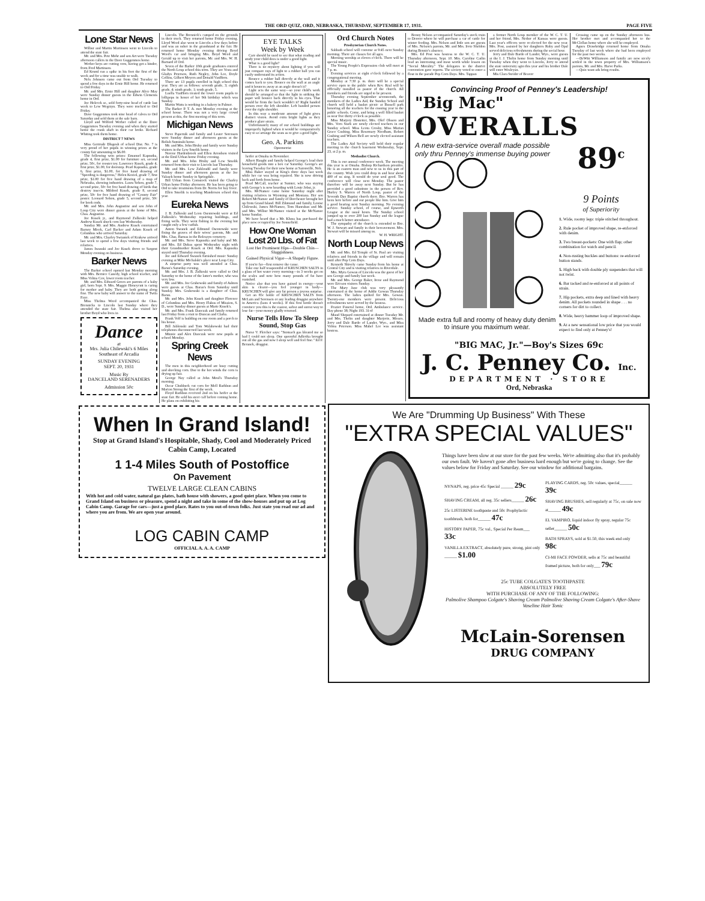THE ORD QUIZ, ORD, NEBRASKA, THURSDAY, SEPTEMBER 17, 1931. PAGE FIVE
Lone Star News
Wilbur and Martin Martinson went to Lincoln to attend the state fair.
Mr. and Mrs. Pete Mohr and son Art were Tuesday afternoon callers in the Dave Guggenmos home.
Werber boys are cutting corn, having got a binder, from Fred Martinson.
Ed Kruml ran a spike in his foot the first of the week and for a time was unable to walk.
Nels Johnson came out from Ord Tuesday to spend a few days in the Ernie Hill home. He returned to Ord Friday.
Mr. and Mrs. Ernie Hill and daughter Alice May were Sunday dinner guests in the Edwin Clements home in Ord.
Joe Holecek sr., sold forty-nine head of cattle last week to Lew Wegrzyn. They were trucked to Ord Friday.
Dave Guggenmos took nine head of calves to Ord Saturday and sold them at the sale barn.
Lloyd and Wilford Werber called at the Dave Guggenmos Tuesday evening and when they started home the crank shaft in their car broke. Richard Whiting took them home.
DISTRICT 7 NEWS
Miss Gertrude Dlugosh of school Dist. No. 7 is very proud of her pupils in winning prizes at the county fair amounting to $6.00.
The following won prizes: Emanuel Kapustka, grade 4, first prize, $1.00 for furniture set, second prize, 50c, for rooster toy. Lawrence Kusek, grade 4, first prize, $1.00, for doorstop. Pearl Kapustka, grade 6, first prize, $1.00, for free hand drawing of "Speeding is dangerous," Helen Koziol, grade 7, first prize, $1.00 for free hand drawing of a map of Nebraska, showing industries. Laura Sobon, grade 7, second prize, 50c for free hand drawing of birds that destroy insects. Mildred Kusek, grade 8, second prize, 50c for free hand drawing of "County Fair" poster. Leonard Sobon, grade 5, second prize, 50c for book ends.
Mr. and Mrs. John Augustine and son John of Loup City were dinner guests at the home of Mrs. Chas. Augustine.
Joe Kusek jr., and Raymond Zulkoski helped Andrew Kusek shuck corn last Wednesday.
Sunday Mr. and Mrs. Andrew Kusek entertained Barney Micek, Carl Backer and Adam Kusek of Columbus who arrived Saturday.
Mr. and Mrs. Charley Swiantek of Krakow arrived last week to spend a few days visiting friends and relatives.
James Iwanski and Joe Kusek drove to Sargent Monday evening on business.
Barker News
The Barker school opened last Monday morning with Mrs. Bernice Canedy, high school teacher, and Miss Velma Cox, lower room teacher.
Mr. and Mrs. Edward Green are parents of a baby girl, born Sept. 9. Mrs. Maggie Honeycutt is caring for mother and baby. They are both getting along fine. The new baby will answer to the name of Twila Faye.
Miss Thelma Weed accompanied the Chas. Brennicks to Lincoln last Sunday where they attended the state fair. Thelma also visited her brother Boyd who lives in
Dance
at
Mrs. Julia Chilewski's 6 Miles Southeast of Arcadia
SUNDAY EVENING
SEPT. 20, 1931
Music By
DANCELAND SERENADERS
Admission 50c
Lincoln. The Brennick's camped on the grounds in their truck. They returned home Friday evening. Lloyd Weed also went to Lincoln a few days before and was an usher in the grandstand at the fair. He returned home Monday evening driving Boyd Weed's car and bringing Mrs. Boyd Weed and Gerald up to visit her parents, Mr. and Mrs. W. H. Barnard of Ord.
Seven of the Barker 10th grade graduates entered the North Loup school this term. They are Vesta and Gladys Peterson, Ruth Negley, John Lee, Doyle Collins, Gilbert Meyers and Donald VanHorn.
There are 13 pupils enrolled in high school this year. They are as follows: seventh grade, 3; eighth grade, 4; ninth grade, 1; tenth grade, 5.
Luella VanHorn treated the lower room pupils to lollipops in honor of her 9th birthday which was Sunday.
Martin Watts is working in a bakery in Palmer.
The Barker P. T. A. met Monday evening at the school house. There was not a very large crowd present at this, the first meeting of this term.
Michigan News
Steve Papernik and family and Lester Sorenson were Sunday dinner and afternoon guests at the Bolish Suminski home.
Mr. and Mrs. John Hruby and family were Sunday visitors in the Lew Smolik home.
Norene Hardenbrook and Ellen Arendson visited at the Emil Urban home Friday evening.
Mr. and Mrs. John Hruby and Lew Smolik returned from their visit to Lincoln last Thursday.
Mr. and Mrs. Lew Zabloudil and family were Sunday dinner and afternoon guests at the Joe Valasek home Sunday in Springdale.
Bill Urban from Comstock visited the Charley Urban home Friday afternoon. He has been going to Ord to take treatments from Dr. Norris for hay fever.
Ellen Smolik is teaching Manderson school this year.
Eureka News
J. B. Zulkoski and Leon Osentowski were at Ed Zulkoski's Wednesday repairing buildings, and fixing wells. They went fishing in the evening but caught only a few catfish.
Anton Swanek and Edmund Osentowski were fixing the graves of their wives' parents, Mr. and Mrs. Chas. Barnas in the Boleszyn cemetery.
Mr. and Mrs. Steve Kapustka and baby and Mr. and Mrs. Ed Dubas spent Wednesday night with their Grandmother Kusek at Ord. Mrs. Kapustka stayed until Thursday evening.
Joe and Edward Swanek furnished music Sunday evening at Mike Michalski's place near Loup City.
A surprise party was well attended at Chas. Baran's Saturday evening.
Mr. and Mrs. J. B. Zulkoski were called to Ord Saturday to the home of the latter's mother, who was very low.
Mr. and Mrs. Joe Grabowski and family of Ashton were guests at Chas. Baran's from Saturday until Sunday. Mrs. Grabowski is a daughter of Chas. Baran.
Mr. and Mrs. John Kusek and daughter Florence of Columbus and Mrs. Henry Flakus of Mission, S. D., were Sunday dinner guests at Marie Kusek's.
Mr. and Mrs. Frank Danczak and family returned last Friday from a visit to Duncan and Clarks.
Frank Volf is building on one room and a porch to his house.
Bill Jablonski and Tom Walahowski had their telephones disconnected last week.
Minnie and Alex Danczak were new pupils at school Monday.
Spring Creek News
The men in this neighborhood are busy cutting and shocking corn. Due to the hot winds the corn is drying up fast.
George Nay called at John Moul's Thursday morning.
Oscar Chubbuck cut corn for Mell Rathbun and Marion Strong the first of the week.
Floyd Rathbun received 2nd on his heifer at the state fair. He sold his steer calf before coming home. He plans on exhibiting his
EYE TALKS
Week by Week
Care should be used to see that what reading and study your child does is under a good light.
What is a good light?
There is no mystery about lighting if you will just compare rays of light to a rubber ball you can easily understand its action.
Bounce a rubber ball directly at the wall and it comes back to you. Bounce on the wall at an angle and it bounces away at an angle doesn't it?
Light acts the same way—so your child's work should be arranged so that the light in striking the paper will bounce back directly in his eyes. That would be from the back wouldn't it? Right handed person over the left shoulder. Left handed person over the right shoulder.
In this way a moderate amount of light gives distinct vision. Avoid extra bright lights as they produce glare strain.
Unfortunately many of our school buildings are improperly lighted when it would be comparatively easy to so arrange the seats as to give a good light.
Geo. A. Parkins
Optometrist
heifer at Omaha in November.
Albert Haught and family helped George's load their household goods into a box car Saturday. George's are leaving Tuesday for their new home at Saronville, Neb.
Miss Baker stayed at King's three days last week while her car was being repaired. She is now driving back and forth from home.
Pearl McCall, teacher at Sumter, who was staying with George's is now boarding with Louie Jobst, jr.
Mrs. McNamee came home Saturday night after visiting relatives in Wyoming and Montana. Her son Robert McNamee and family of Dorchester brought her up from Grand Island. Bill Zikmund and family, Louise Chilewski, James McNamee, Tom Hanrahan and Mr. and Mrs. Wilbur McNamee visited at the McNamee home Sunday.
We have heard that a Mr. Kluna has purchased the place now occupied by Joe Sonnefield.
How One Woman Lost 20 Lbs. of Fat
Lost Her Prominent Hips—Double Chin—Sluggishness.
Gained Physical Vigor—A Shapely Figure.
If you're fat—first remove the cause.
Take one half teaspoonful of KRUSCHEN SALTS in a glass of hot water every morning—in 3 weeks get on the scales and note how many pounds of fat have vanished.
Notice also that you have gained in energy—your skin is clearer—you feel younger in body—KRUSCHEN will give any fat person a joyous surprise.
Get an 85c bottle of KRUSCHEN SALTS from McLain and Sorensen or any leading druggist anywhere in America (lasts 4 weeks). If this first bottle doesn't convince you this is the easiest, safest and surest way to lose fat—your money gladly returned.
Nurse Tells How To Sleep Sound, Stop Gas
Nurse V. Fletcher says: "Stomach gas bloated me so bad I could not sleep. One spoonful Adlerika brought out all the gas and now I sleep well and feel fine." Ed F. Beranek, druggist.
When In Grand Island!
Stop at Grand Island's Hospitable, Shady, Cool and Moderately Priced Cabin Camp, Located
1 1-4 Miles South of Postoffice
On Pavement
TWELVE LARGE CLEAN CABINS
With hot and cold water, natural gas plates, bath house with showers, a good quiet place. When you come to Grand Island on business or pleasure, spend a night and take in some of the show-houses and put up at Log Cabin Camp. Garage for cars—just a good place. Rates to you out-of-town folks. Just state you read our ad and where you are from. We are open year around.
LOG CABIN CAMP
OFFICIAL A. A. A. CAMP
Ord Church Notes
Presbyterian Church Notes.
Sabbath school will convene at 9:45 next Sunday morning. There are classes for all ages.
Morning worship at eleven o'clock. There will be special music.
The Young People's Expression club will meet at 7 p. m.
Evening services at eight o'clock followed by a congregational meeting.
Monday at 7:30 p. m. there will be a special service open to the public when Rev. Real will be officially installed as pastor of the church. All members and friends are urged to be present.
Thursday evening September seventeenth, the members of the Ladies Aid, the Sunday School and church will hold a basket picnic at Bussell park honoring all the teachers for the ensuing year in the public schools. Come, and bring a well filled basket as near five thirty o'clock as possible.
Miss Marjory Hostetter, Mrs. Olof Olsson and Mrs. Vern Stark are newly elected teachers in our Sunday school. Miss Leota Crosby, Miss Marian Grace Cushing, Miss Rosemary Needham, Robert Cushing and Wilson Bell are newly elected assistant teachers.
The Ladies Aid Society will hold their regular meeting in the church basement Wednesday, Sept. 23, at 2 p. m.
Methodist Church.
This is our annual conference week. The meeting this year is at Omaha. Bishop Richardson presides. He is an eastern man and new to us in this part of the country. Wish you could drop in and hear about 400 of us sing. It would do your soul good. The conference will close next Monday. The pastor therefore will be away next Sunday. But he has provided a good substitute in the person of Rev. Hurley S. Warren of North Loup, pastor of the Seventh Day Baptist church there. Bro. Warren has been here before and our people like him. Give him a good hearing next Sunday morning. No evening service. Sunday school, of course, and Epworth League at the usual hours. The Sunday school jumped up to over 200 last Sunday and the league had a much better attendance.
The sympathy of the church is extended to Bro. W. J. Stewart and family in their bereavement. Mrs. Stewart will be missed among us.
W. H. WRIGHT.
North Loup News
Mr. and Mrs. Ed Temple of St. Paul are visiting relatives and friends in the village and will remain until after Pop Corn Days.
Kenneth Shively came Sunday from his home at Central City and is visiting relatives in Riverdale.
Mrs. Myra Gowan of Lincoln was the guest of her son George and family last week.
Mr. and Mrs. George Baker, Irene and Raymond were Ericson visitors Sunday.
The Mary Jane club was very pleasantly entertained at the home of Addie Gowan Thursday afternoon. The ladies quilted for Mrs. Gowan. Twenty-one members were present. Delicious refreshments were served by the hostess.
Frazier Funeral home, Ord. Ambulance service. Day phone 38; Night 193. 31-tf
Maud Shepard entertained at dinner Tuesday Mr. and Mrs. Thelin and daughter Marjorie, Messrs. Jerry and Dale Bardo of Lander, Wyo., and Miss Velma Peterson. Miss Mabel Lee was assistant hostess.
Benny Nelson accompanied Saturday's stock train to Denver where he will purchase a car of cattle for winter feeding. Mrs. Nelson and little son are guests of Mrs. Nelson's parents, Mr. and Mrs. Irvie Sheldon during Bennie's absence.
Mrs. Ed Post was hostess to the W. C. T. U. Thursday afternoon, Sept. 10. Mrs. Caroline Catlin lead an interesting and most worth while lesson on "Social Morality." The delegates to the district convention gave reports. The society voted to enter a float in the parade Pop Corn Days. Mrs. Tappan
a former North Loup member of the W. C. T. U. and her friend, Mrs. Nether of Kansas were guests. Last year's officers were re-elected for the new year. Mrs. Post, assisted by her daughters Ruby and Opal served delicious refreshments during the social hour.
Jerry and Dale Bardo of Lander, Wyo., were guests at the I. J. Thelin home from Sunday morning until Tuesday when they went to Lincoln, Jerry to attend the state university agin this year and his brother Dale will enter Wesleyan.
Mis Clara Steider of Beaver
Crossing came up on the Sunday afternoon bus. Her brother met and accompanied her to the McClellan home where she will be employed.
Agnes Drawbridge returned home from Omaha Tuesday of last week where she had been employed for the past two weeks.
—DeWitt Williamson and family are now nicely settled in the town property of Mrs. Williamson's parents, Mr. and Mrs. Harve Parks.
—Quiz want ads bring results.
Convincing Proof of Penney's Leadership!
"Big Mac"
OVERALLS
A new extra-service overall made possible only thru Penney's immense buying power
Made extra full and roomy of heavy duty denim to insure you maximum wear.
89<sup>c</sup>
9 Points
of Superiority
1. Wide, roomy legs: triple stitched throughout.
2. Rule pocket of improved shape, re-enforced with denim.
3. Two breast-pockets: One with flap; other combination for watch and pencil.
4. Non-rusting buckles and buttons: re-enforced button stands.
5. High back with double ply suspenders that will not twist.
6. Bar tacked and re-enforced at all points of strain.
7. Hip pockets, extra deep and lined with heavy denim. All pockets rounded in shape . . . no corners for dirt to collect.
8. Wide, heavy hammer loop of improved shape.
9. At a new sensational low price that you would expect to find only at Penney's!
"BIG MAC, Jr."—Boy's Sizes 69c
J. C. Penney Co. Inc.
DEPARTMENT · STORE
Ord, Nebraska
We Are "Drumming Up Business" With These
"EXTRA SPECIAL VALUES"
Things have been slow at our store for the past few weeks. We're admitting also that it's probably our own fault. We haven't gone after business hard enough but we're going to change. See the values below for Friday and Saturday. See our window for additional bargains.
NYNAPS, reg. price 45c Special ______ 29c
SHAVING CREAM, all reg. 35c sellers______ 26c
25c LISTERINE toothpaste and 50c Prophylactic toothbrush, both for______ 47c
HISTORY PAPER, 75c val., Special Per Ream___ 33c
VANILLA EXTRACT, absolutely pure, strong, pint only ______ $1.00
PLAYING CARDS, reg. 50c values, special______ 39c
SHAVING BRUSHES, sell regularly at 75c, on sale now at______ 49c
EL VAMPIRO, liquid indoor fly spray, regular 75c seller______ 50c
BATH SPRAYS, sold at $1.50, this week end only 98c
CI-MI FACE POWDER, sells at 75c and beautiful framed picture, both for only___ 79c
25c TUBE COLGATE'S TOOTHPASTE
ABSOLUTELY FREE
WITH PURCHASE OF ANY OF THE FOLLOWING:
Palmolive Shampoo Colgate's Shaving Cream Palmolive Shaving Cream Colgate's After-Shave Vaseline Hair Tonic
McLain-Sorensen
DRUG COMPANY